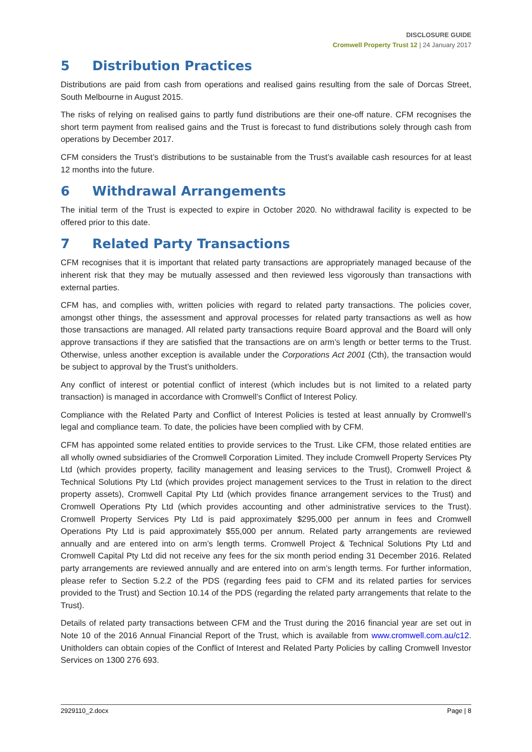DISCLOSURE GUIDE
Cromwell Property Trust 12 | 24 January 2017
5 Distribution Practices
Distributions are paid from cash from operations and realised gains resulting from the sale of Dorcas Street, South Melbourne in August 2015.
The risks of relying on realised gains to partly fund distributions are their one-off nature. CFM recognises the short term payment from realised gains and the Trust is forecast to fund distributions solely through cash from operations by December 2017.
CFM considers the Trust’s distributions to be sustainable from the Trust’s available cash resources for at least 12 months into the future.
6 Withdrawal Arrangements
The initial term of the Trust is expected to expire in October 2020. No withdrawal facility is expected to be offered prior to this date.
7 Related Party Transactions
CFM recognises that it is important that related party transactions are appropriately managed because of the inherent risk that they may be mutually assessed and then reviewed less vigorously than transactions with external parties.
CFM has, and complies with, written policies with regard to related party transactions. The policies cover, amongst other things, the assessment and approval processes for related party transactions as well as how those transactions are managed. All related party transactions require Board approval and the Board will only approve transactions if they are satisfied that the transactions are on arm’s length or better terms to the Trust. Otherwise, unless another exception is available under the Corporations Act 2001 (Cth), the transaction would be subject to approval by the Trust’s unitholders.
Any conflict of interest or potential conflict of interest (which includes but is not limited to a related party transaction) is managed in accordance with Cromwell’s Conflict of Interest Policy.
Compliance with the Related Party and Conflict of Interest Policies is tested at least annually by Cromwell’s legal and compliance team. To date, the policies have been complied with by CFM.
CFM has appointed some related entities to provide services to the Trust. Like CFM, those related entities are all wholly owned subsidiaries of the Cromwell Corporation Limited. They include Cromwell Property Services Pty Ltd (which provides property, facility management and leasing services to the Trust), Cromwell Project & Technical Solutions Pty Ltd (which provides project management services to the Trust in relation to the direct property assets), Cromwell Capital Pty Ltd (which provides finance arrangement services to the Trust) and Cromwell Operations Pty Ltd (which provides accounting and other administrative services to the Trust). Cromwell Property Services Pty Ltd is paid approximately $295,000 per annum in fees and Cromwell Operations Pty Ltd is paid approximately $55,000 per annum. Related party arrangements are reviewed annually and are entered into on arm’s length terms. Cromwell Project & Technical Solutions Pty Ltd and Cromwell Capital Pty Ltd did not receive any fees for the six month period ending 31 December 2016. Related party arrangements are reviewed annually and are entered into on arm’s length terms. For further information, please refer to Section 5.2.2 of the PDS (regarding fees paid to CFM and its related parties for services provided to the Trust) and Section 10.14 of the PDS (regarding the related party arrangements that relate to the Trust).
Details of related party transactions between CFM and the Trust during the 2016 financial year are set out in Note 10 of the 2016 Annual Financial Report of the Trust, which is available from www.cromwell.com.au/c12. Unitholders can obtain copies of the Conflict of Interest and Related Party Policies by calling Cromwell Investor Services on 1300 276 693.
2929110_2.docx Page | 8